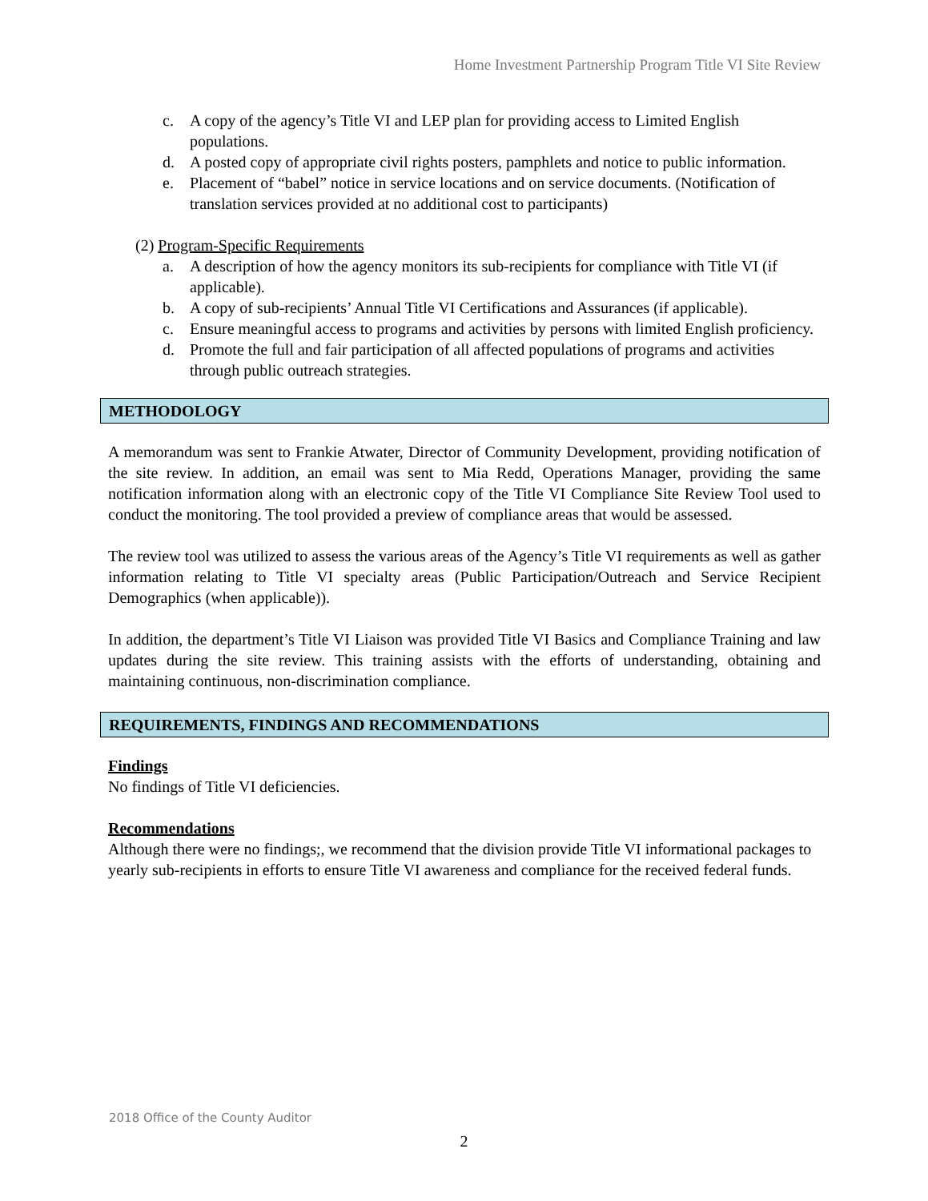Home Investment Partnership Program Title VI Site Review
c. A copy of the agency’s Title VI and LEP plan for providing access to Limited English populations.
d. A posted copy of appropriate civil rights posters, pamphlets and notice to public information.
e. Placement of “babel” notice in service locations and on service documents. (Notification of translation services provided at no additional cost to participants)
(2) Program-Specific Requirements
a. A description of how the agency monitors its sub-recipients for compliance with Title VI (if applicable).
b. A copy of sub-recipients’ Annual Title VI Certifications and Assurances (if applicable).
c. Ensure meaningful access to programs and activities by persons with limited English proficiency.
d. Promote the full and fair participation of all affected populations of programs and activities through public outreach strategies.
METHODOLOGY
A memorandum was sent to Frankie Atwater, Director of Community Development, providing notification of the site review. In addition, an email was sent to Mia Redd, Operations Manager, providing the same notification information along with an electronic copy of the Title VI Compliance Site Review Tool used to conduct the monitoring. The tool provided a preview of compliance areas that would be assessed.
The review tool was utilized to assess the various areas of the Agency’s Title VI requirements as well as gather information relating to Title VI specialty areas (Public Participation/Outreach and Service Recipient Demographics (when applicable)).
In addition, the department’s Title VI Liaison was provided Title VI Basics and Compliance Training and law updates during the site review. This training assists with the efforts of understanding, obtaining and maintaining continuous, non-discrimination compliance.
REQUIREMENTS, FINDINGS AND RECOMMENDATIONS
Findings
No findings of Title VI deficiencies.
Recommendations
Although there were no findings;, we recommend that the division provide Title VI informational packages to yearly sub-recipients in efforts to ensure Title VI awareness and compliance for the received federal funds.
2018 Office of the County Auditor
2